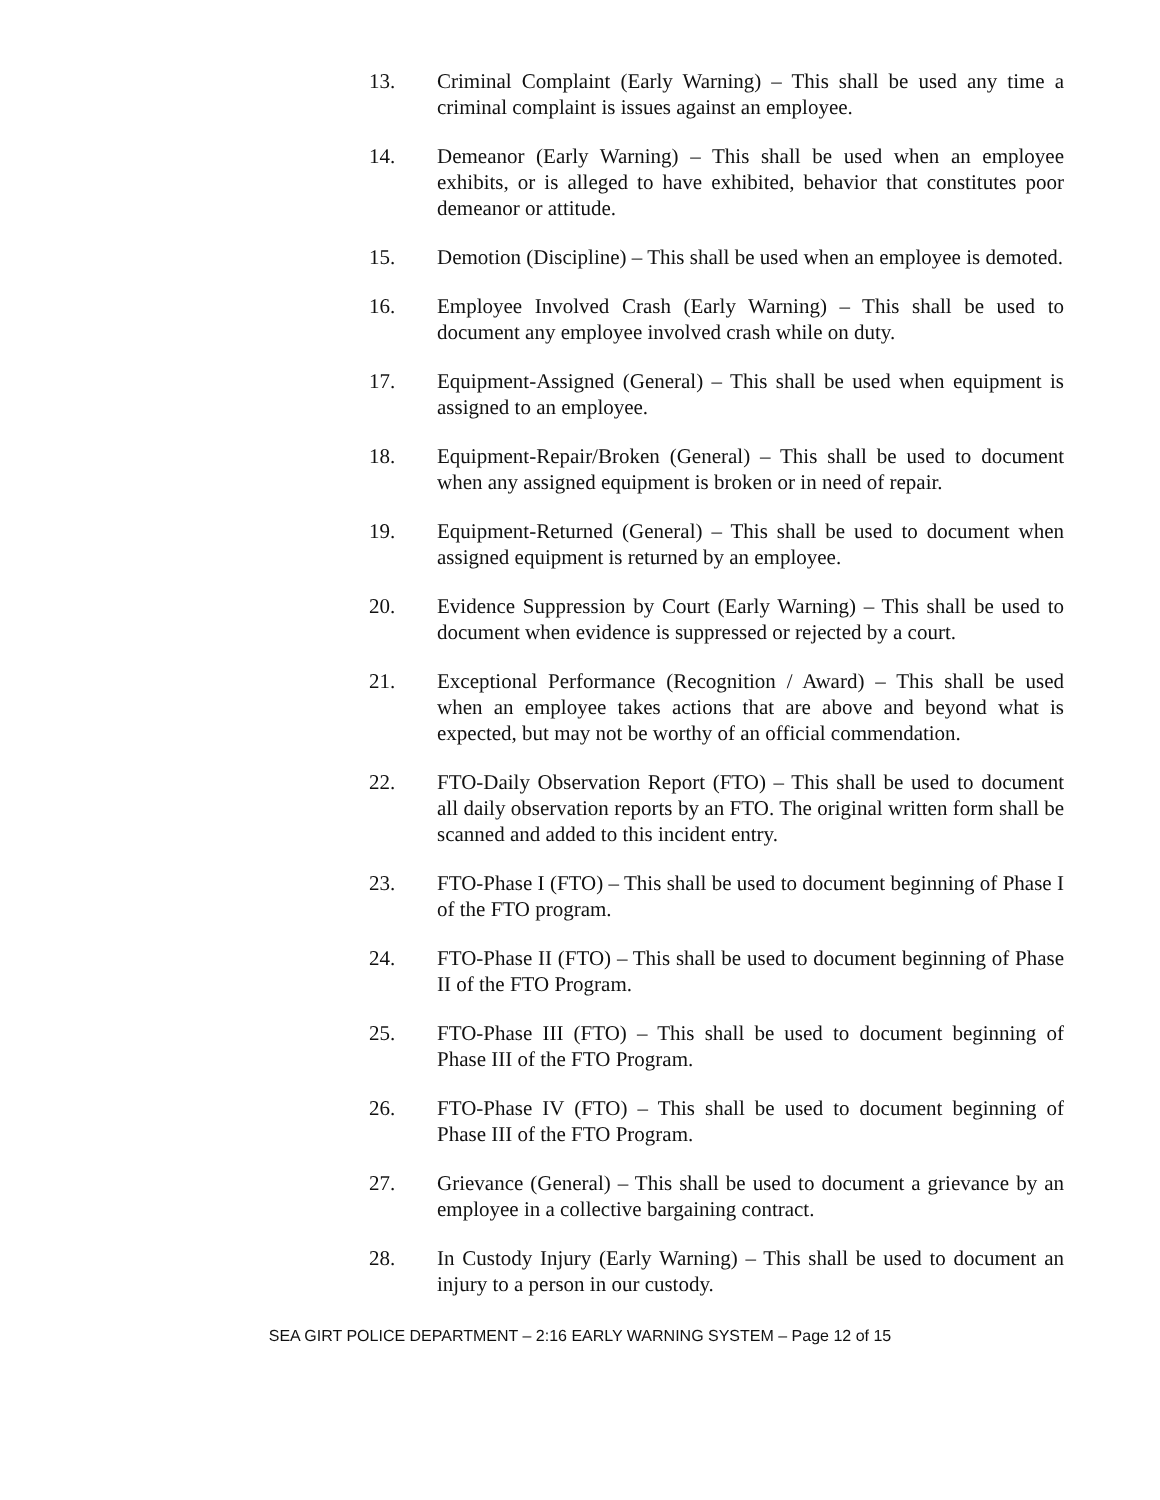13. Criminal Complaint (Early Warning) – This shall be used any time a criminal complaint is issues against an employee.
14. Demeanor (Early Warning) – This shall be used when an employee exhibits, or is alleged to have exhibited, behavior that constitutes poor demeanor or attitude.
15. Demotion (Discipline) – This shall be used when an employee is demoted.
16. Employee Involved Crash (Early Warning) – This shall be used to document any employee involved crash while on duty.
17. Equipment-Assigned (General) – This shall be used when equipment is assigned to an employee.
18. Equipment-Repair/Broken (General) – This shall be used to document when any assigned equipment is broken or in need of repair.
19. Equipment-Returned (General) – This shall be used to document when assigned equipment is returned by an employee.
20. Evidence Suppression by Court (Early Warning) – This shall be used to document when evidence is suppressed or rejected by a court.
21. Exceptional Performance (Recognition / Award) – This shall be used when an employee takes actions that are above and beyond what is expected, but may not be worthy of an official commendation.
22. FTO-Daily Observation Report (FTO) – This shall be used to document all daily observation reports by an FTO. The original written form shall be scanned and added to this incident entry.
23. FTO-Phase I (FTO) – This shall be used to document beginning of Phase I of the FTO program.
24. FTO-Phase II (FTO) – This shall be used to document beginning of Phase II of the FTO Program.
25. FTO-Phase III (FTO) – This shall be used to document beginning of Phase III of the FTO Program.
26. FTO-Phase IV (FTO) – This shall be used to document beginning of Phase III of the FTO Program.
27. Grievance (General) – This shall be used to document a grievance by an employee in a collective bargaining contract.
28. In Custody Injury (Early Warning) – This shall be used to document an injury to a person in our custody.
SEA GIRT POLICE DEPARTMENT – 2:16 EARLY WARNING SYSTEM – Page 12 of 15